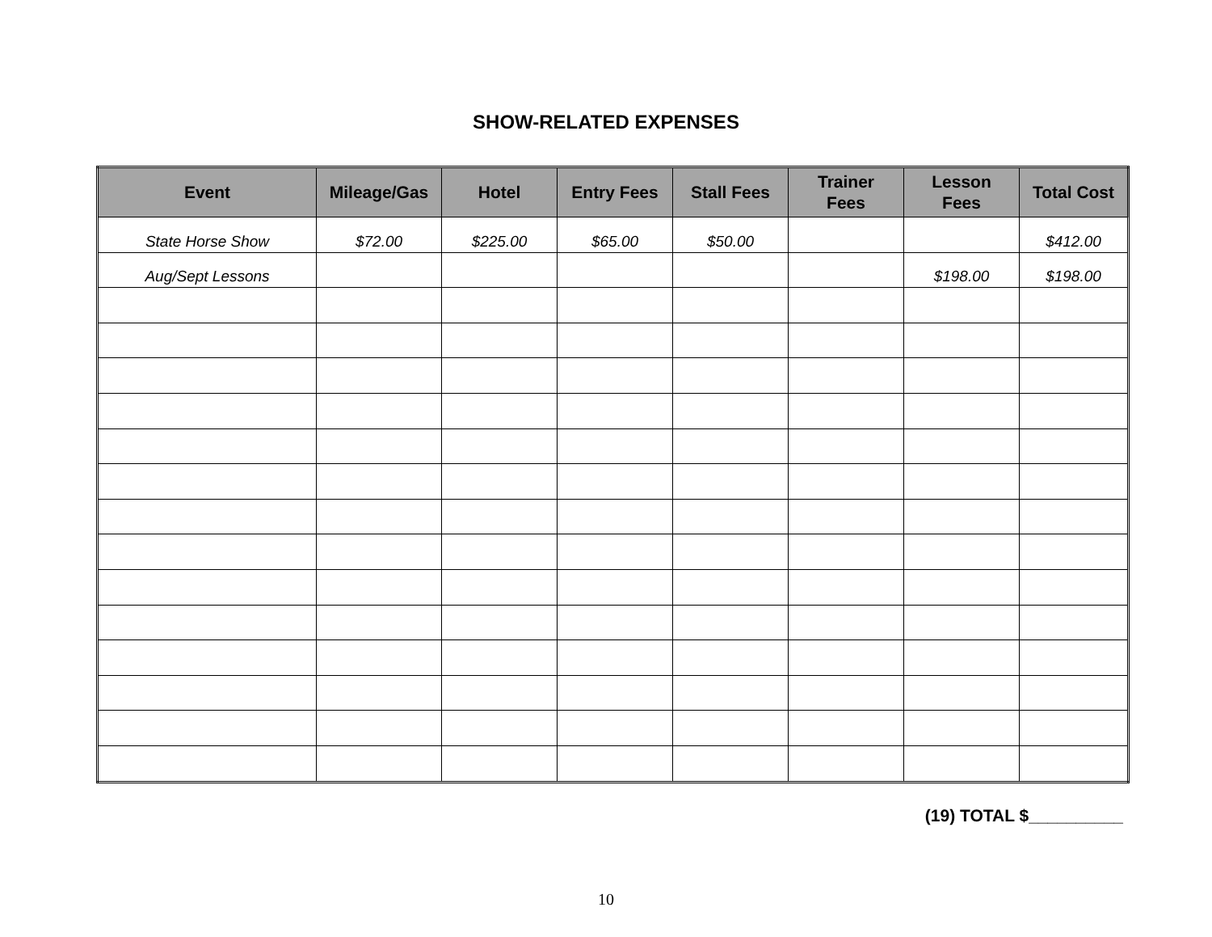SHOW-RELATED EXPENSES
| Event | Mileage/Gas | Hotel | Entry Fees | Stall Fees | Trainer Fees | Lesson Fees | Total Cost |
| --- | --- | --- | --- | --- | --- | --- | --- |
| State Horse Show | $72.00 | $225.00 | $65.00 | $50.00 | | | $412.00 |
| Aug/Sept Lessons | | | | | | $198.00 | $198.00 |
(19) TOTAL $__________
10